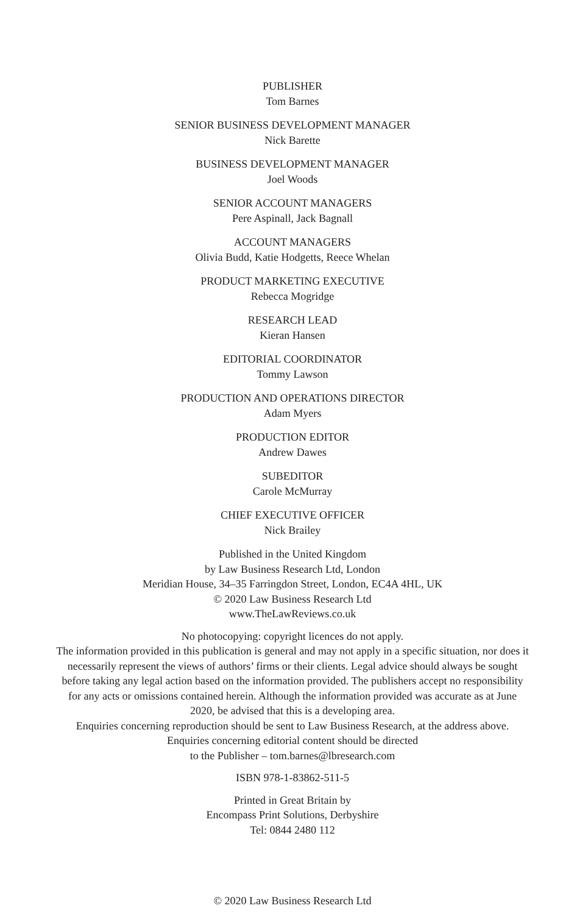PUBLISHER
Tom Barnes
SENIOR BUSINESS DEVELOPMENT MANAGER
Nick Barette
BUSINESS DEVELOPMENT MANAGER
Joel Woods
SENIOR ACCOUNT MANAGERS
Pere Aspinall, Jack Bagnall
ACCOUNT MANAGERS
Olivia Budd, Katie Hodgetts, Reece Whelan
PRODUCT MARKETING EXECUTIVE
Rebecca Mogridge
RESEARCH LEAD
Kieran Hansen
EDITORIAL COORDINATOR
Tommy Lawson
PRODUCTION AND OPERATIONS DIRECTOR
Adam Myers
PRODUCTION EDITOR
Andrew Dawes
SUBEDITOR
Carole McMurray
CHIEF EXECUTIVE OFFICER
Nick Brailey
Published in the United Kingdom
by Law Business Research Ltd, London
Meridian House, 34–35 Farringdon Street, London, EC4A 4HL, UK
© 2020 Law Business Research Ltd
www.TheLawReviews.co.uk
No photocopying: copyright licences do not apply.
The information provided in this publication is general and may not apply in a specific situation, nor does it necessarily represent the views of authors’ firms or their clients. Legal advice should always be sought before taking any legal action based on the information provided. The publishers accept no responsibility for any acts or omissions contained herein. Although the information provided was accurate as at June 2020, be advised that this is a developing area.
Enquiries concerning reproduction should be sent to Law Business Research, at the address above.
Enquiries concerning editorial content should be directed
to the Publisher – tom.barnes@lbresearch.com
ISBN 978-1-83862-511-5
Printed in Great Britain by
Encompass Print Solutions, Derbyshire
Tel: 0844 2480 112
© 2020 Law Business Research Ltd